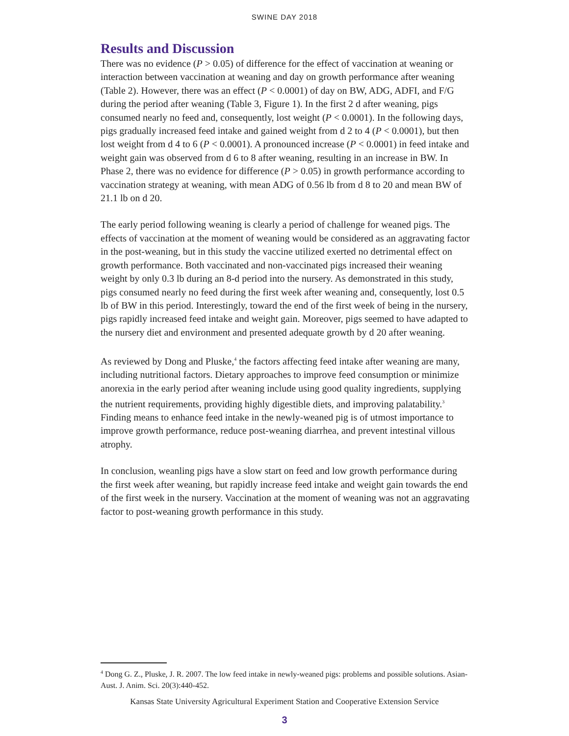SWINE DAY 2018
Results and Discussion
There was no evidence (P > 0.05) of difference for the effect of vaccination at weaning or interaction between vaccination at weaning and day on growth performance after weaning (Table 2). However, there was an effect (P < 0.0001) of day on BW, ADG, ADFI, and F/G during the period after weaning (Table 3, Figure 1). In the first 2 d after weaning, pigs consumed nearly no feed and, consequently, lost weight (P < 0.0001). In the following days, pigs gradually increased feed intake and gained weight from d 2 to 4 (P < 0.0001), but then lost weight from d 4 to 6 (P < 0.0001). A pronounced increase (P < 0.0001) in feed intake and weight gain was observed from d 6 to 8 after weaning, resulting in an increase in BW. In Phase 2, there was no evidence for difference (P > 0.05) in growth performance according to vaccination strategy at weaning, with mean ADG of 0.56 lb from d 8 to 20 and mean BW of 21.1 lb on d 20.
The early period following weaning is clearly a period of challenge for weaned pigs. The effects of vaccination at the moment of weaning would be considered as an aggravating factor in the post-weaning, but in this study the vaccine utilized exerted no detrimental effect on growth performance. Both vaccinated and non-vaccinated pigs increased their weaning weight by only 0.3 lb during an 8-d period into the nursery. As demonstrated in this study, pigs consumed nearly no feed during the first week after weaning and, consequently, lost 0.5 lb of BW in this period. Interestingly, toward the end of the first week of being in the nursery, pigs rapidly increased feed intake and weight gain. Moreover, pigs seemed to have adapted to the nursery diet and environment and presented adequate growth by d 20 after weaning.
As reviewed by Dong and Pluske,<sup>4</sup> the factors affecting feed intake after weaning are many, including nutritional factors. Dietary approaches to improve feed consumption or minimize anorexia in the early period after weaning include using good quality ingredients, supplying the nutrient requirements, providing highly digestible diets, and improving palatability.<sup>3</sup> Finding means to enhance feed intake in the newly-weaned pig is of utmost importance to improve growth performance, reduce post-weaning diarrhea, and prevent intestinal villous atrophy.
In conclusion, weanling pigs have a slow start on feed and low growth performance during the first week after weaning, but rapidly increase feed intake and weight gain towards the end of the first week in the nursery. Vaccination at the moment of weaning was not an aggravating factor to post-weaning growth performance in this study.
<sup>4</sup> Dong G. Z., Pluske, J. R. 2007. The low feed intake in newly-weaned pigs: problems and possible solutions. Asian-Aust. J. Anim. Sci. 20(3):440-452.
Kansas State University Agricultural Experiment Station and Cooperative Extension Service
3